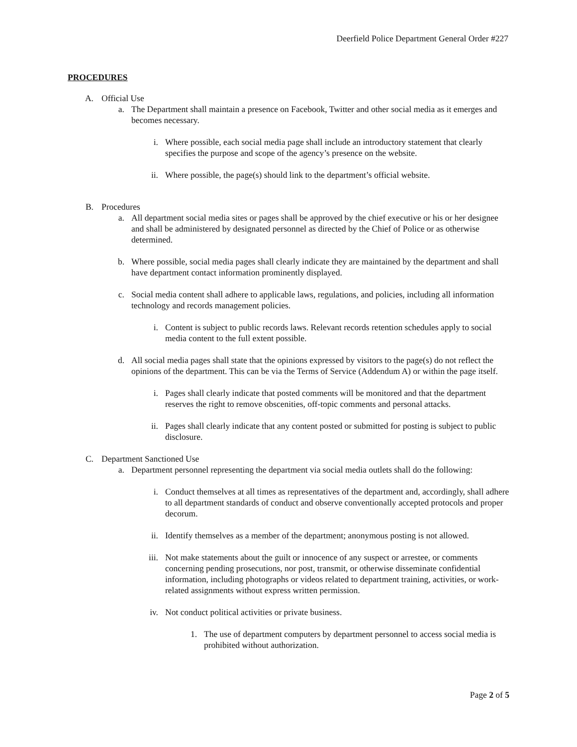Deerfield Police Department General Order #227
PROCEDURES
A. Official Use
a. The Department shall maintain a presence on Facebook, Twitter and other social media as it emerges and becomes necessary.
i. Where possible, each social media page shall include an introductory statement that clearly specifies the purpose and scope of the agency’s presence on the website.
ii. Where possible, the page(s) should link to the department’s official website.
B. Procedures
a. All department social media sites or pages shall be approved by the chief executive or his or her designee and shall be administered by designated personnel as directed by the Chief of Police or as otherwise determined.
b. Where possible, social media pages shall clearly indicate they are maintained by the department and shall have department contact information prominently displayed.
c. Social media content shall adhere to applicable laws, regulations, and policies, including all information technology and records management policies.
i. Content is subject to public records laws. Relevant records retention schedules apply to social media content to the full extent possible.
d. All social media pages shall state that the opinions expressed by visitors to the page(s) do not reflect the opinions of the department. This can be via the Terms of Service (Addendum A) or within the page itself.
i. Pages shall clearly indicate that posted comments will be monitored and that the department reserves the right to remove obscenities, off-topic comments and personal attacks.
ii. Pages shall clearly indicate that any content posted or submitted for posting is subject to public disclosure.
C. Department Sanctioned Use
a. Department personnel representing the department via social media outlets shall do the following:
i. Conduct themselves at all times as representatives of the department and, accordingly, shall adhere to all department standards of conduct and observe conventionally accepted protocols and proper decorum.
ii. Identify themselves as a member of the department; anonymous posting is not allowed.
iii. Not make statements about the guilt or innocence of any suspect or arrestee, or comments concerning pending prosecutions, nor post, transmit, or otherwise disseminate confidential information, including photographs or videos related to department training, activities, or work-related assignments without express written permission.
iv. Not conduct political activities or private business.
1. The use of department computers by department personnel to access social media is prohibited without authorization.
Page 2 of 5